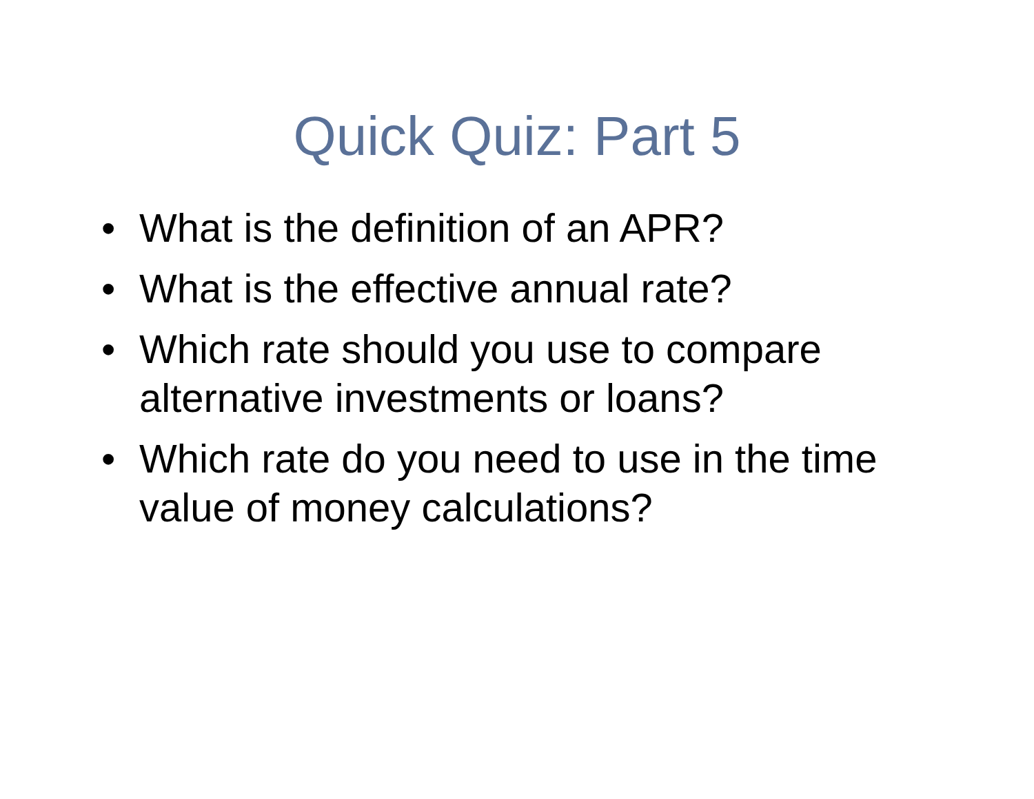Quick Quiz: Part 5
• What is the definition of an APR?
• What is the effective annual rate?
• Which rate should you use to compare alternative investments or loans?
• Which rate do you need to use in the time value of money calculations?